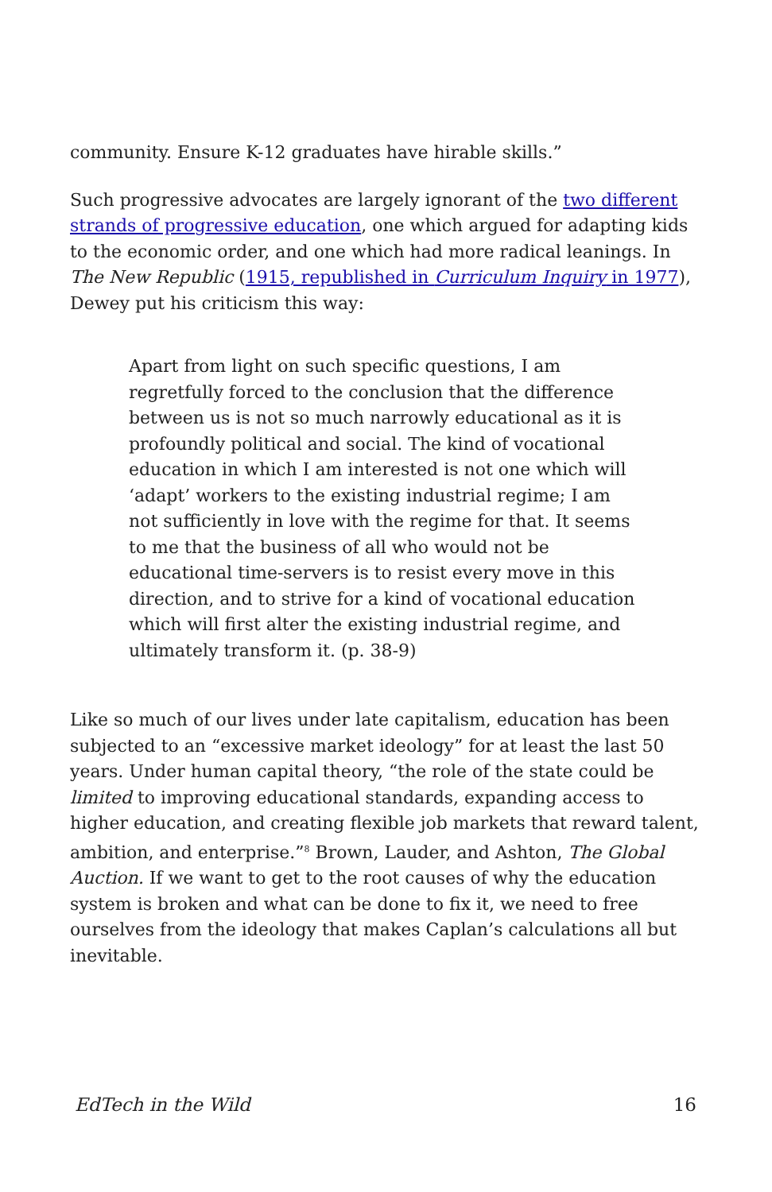community. Ensure K-12 graduates have hirable skills.”
Such progressive advocates are largely ignorant of the two different strands of progressive education, one which argued for adapting kids to the economic order, and one which had more radical leanings. In The New Republic (1915, republished in Curriculum Inquiry in 1977), Dewey put his criticism this way:
Apart from light on such specific questions, I am regretfully forced to the conclusion that the difference between us is not so much narrowly educational as it is profoundly political and social. The kind of vocational education in which I am interested is not one which will ‘adapt’ workers to the existing industrial regime; I am not sufficiently in love with the regime for that. It seems to me that the business of all who would not be educational time-servers is to resist every move in this direction, and to strive for a kind of vocational education which will first alter the existing industrial regime, and ultimately transform it. (p. 38-9)
Like so much of our lives under late capitalism, education has been subjected to an “excessive market ideology” for at least the last 50 years. Under human capital theory, “the role of the state could be limited to improving educational standards, expanding access to higher education, and creating flexible job markets that reward talent, ambition, and enterprise.”<sup>8</sup> Brown, Lauder, and Ashton, The Global Auction. If we want to get to the root causes of why the education system is broken and what can be done to fix it, we need to free ourselves from the ideology that makes Caplan’s calculations all but inevitable.
EdTech in the Wild 16